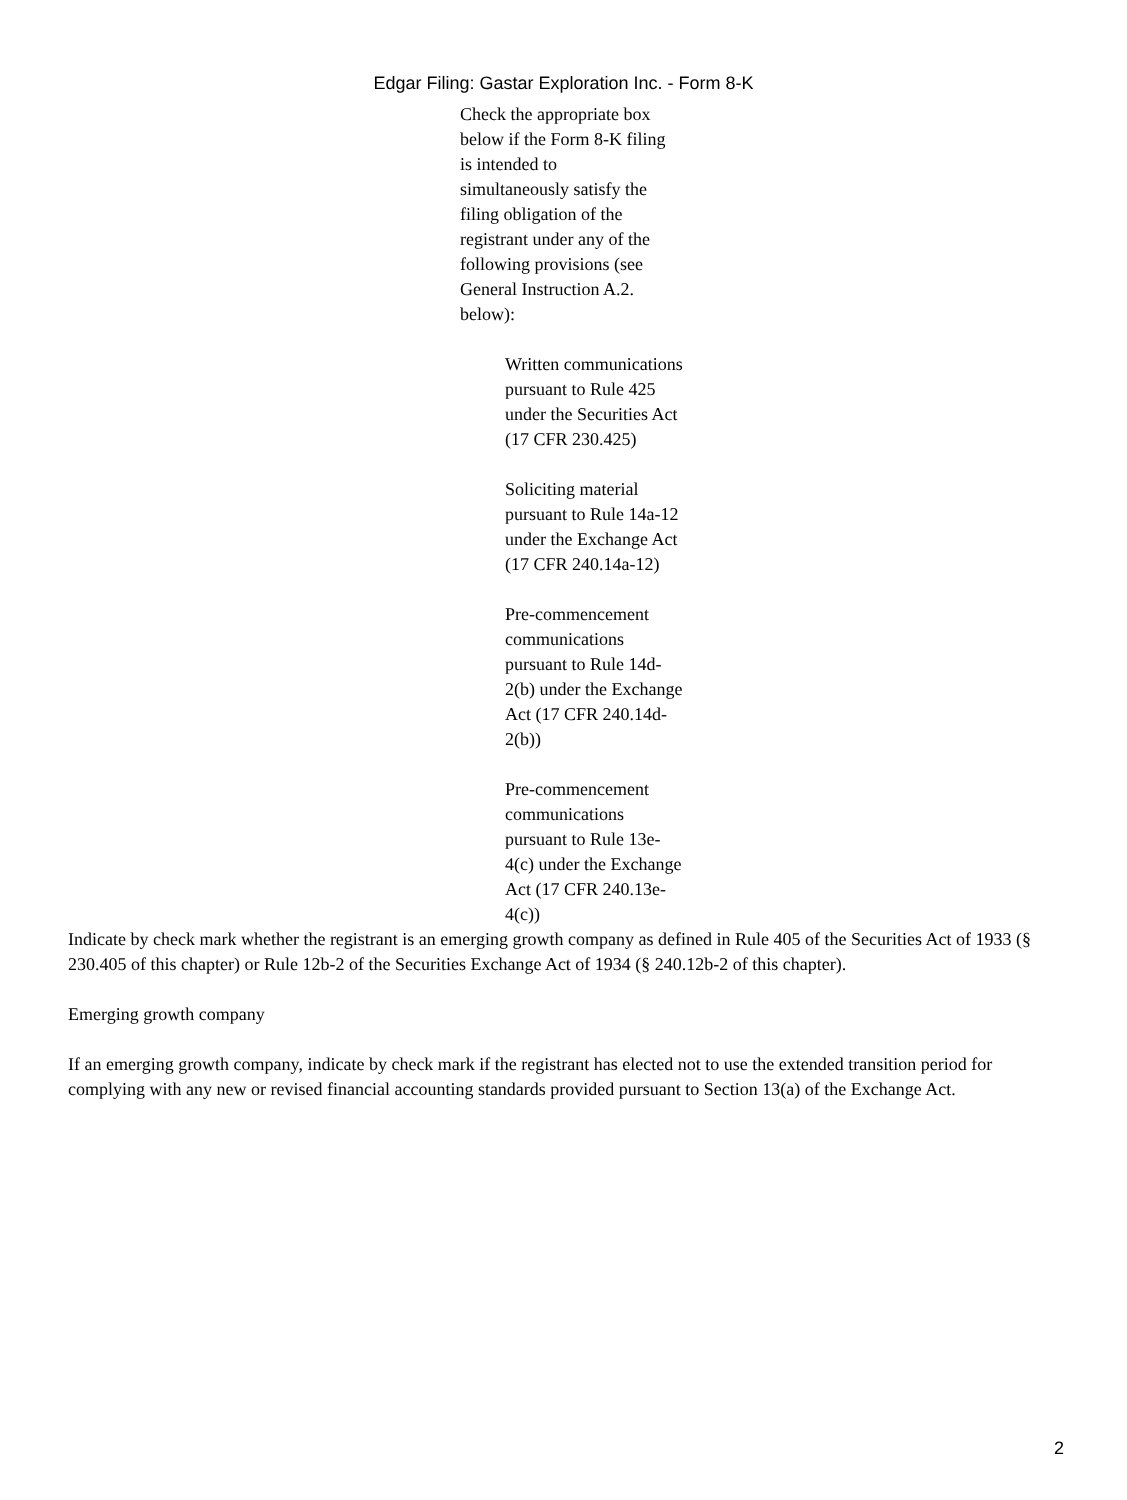Edgar Filing: Gastar Exploration Inc. - Form 8-K
Check the appropriate box below if the Form 8-K filing is intended to simultaneously satisfy the filing obligation of the registrant under any of the following provisions (see General Instruction A.2. below):
Written communications pursuant to Rule 425 under the Securities Act (17 CFR 230.425)
Soliciting material pursuant to Rule 14a-12 under the Exchange Act (17 CFR 240.14a-12)
Pre-commencement communications pursuant to Rule 14d-2(b) under the Exchange Act (17 CFR 240.14d-2(b))
Pre-commencement communications pursuant to Rule 13e-4(c) under the Exchange Act (17 CFR 240.13e-4(c))
Indicate by check mark whether the registrant is an emerging growth company as defined in Rule 405 of the Securities Act of 1933 (§ 230.405 of this chapter) or Rule 12b-2 of the Securities Exchange Act of 1934 (§ 240.12b-2 of this chapter).
Emerging growth company
If an emerging growth company, indicate by check mark if the registrant has elected not to use the extended transition period for complying with any new or revised financial accounting standards provided pursuant to Section 13(a) of the Exchange Act.
2